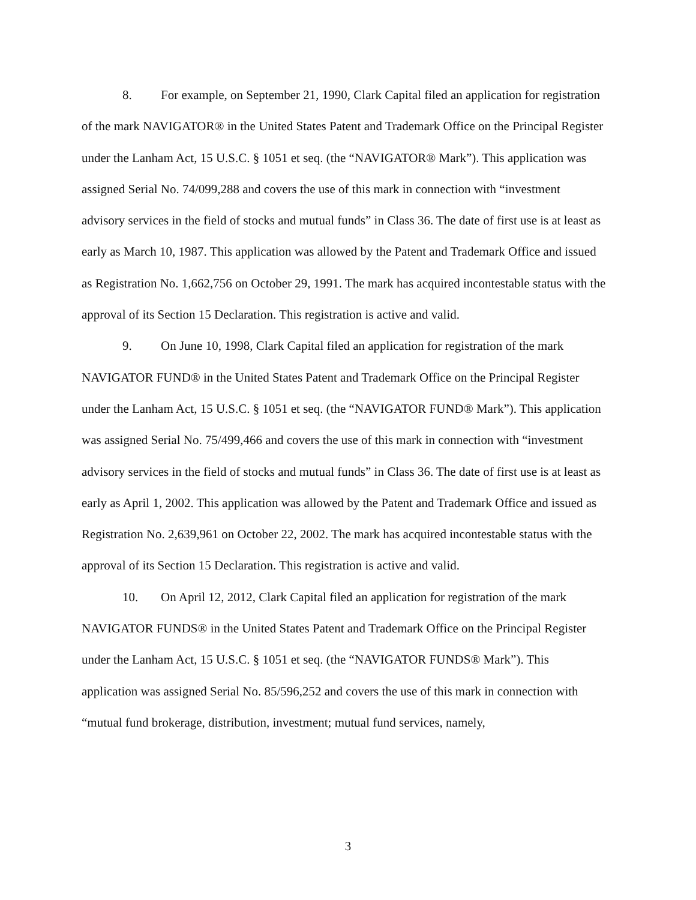8. For example, on September 21, 1990, Clark Capital filed an application for registration of the mark NAVIGATOR® in the United States Patent and Trademark Office on the Principal Register under the Lanham Act, 15 U.S.C. § 1051 et seq. (the “NAVIGATOR® Mark”). This application was assigned Serial No. 74/099,288 and covers the use of this mark in connection with “investment advisory services in the field of stocks and mutual funds” in Class 36. The date of first use is at least as early as March 10, 1987. This application was allowed by the Patent and Trademark Office and issued as Registration No. 1,662,756 on October 29, 1991. The mark has acquired incontestable status with the approval of its Section 15 Declaration. This registration is active and valid.
9. On June 10, 1998, Clark Capital filed an application for registration of the mark NAVIGATOR FUND® in the United States Patent and Trademark Office on the Principal Register under the Lanham Act, 15 U.S.C. § 1051 et seq. (the “NAVIGATOR FUND® Mark”). This application was assigned Serial No. 75/499,466 and covers the use of this mark in connection with “investment advisory services in the field of stocks and mutual funds” in Class 36. The date of first use is at least as early as April 1, 2002. This application was allowed by the Patent and Trademark Office and issued as Registration No. 2,639,961 on October 22, 2002. The mark has acquired incontestable status with the approval of its Section 15 Declaration. This registration is active and valid.
10. On April 12, 2012, Clark Capital filed an application for registration of the mark NAVIGATOR FUNDS® in the United States Patent and Trademark Office on the Principal Register under the Lanham Act, 15 U.S.C. § 1051 et seq. (the “NAVIGATOR FUNDS® Mark”). This application was assigned Serial No. 85/596,252 and covers the use of this mark in connection with “mutual fund brokerage, distribution, investment; mutual fund services, namely,
3